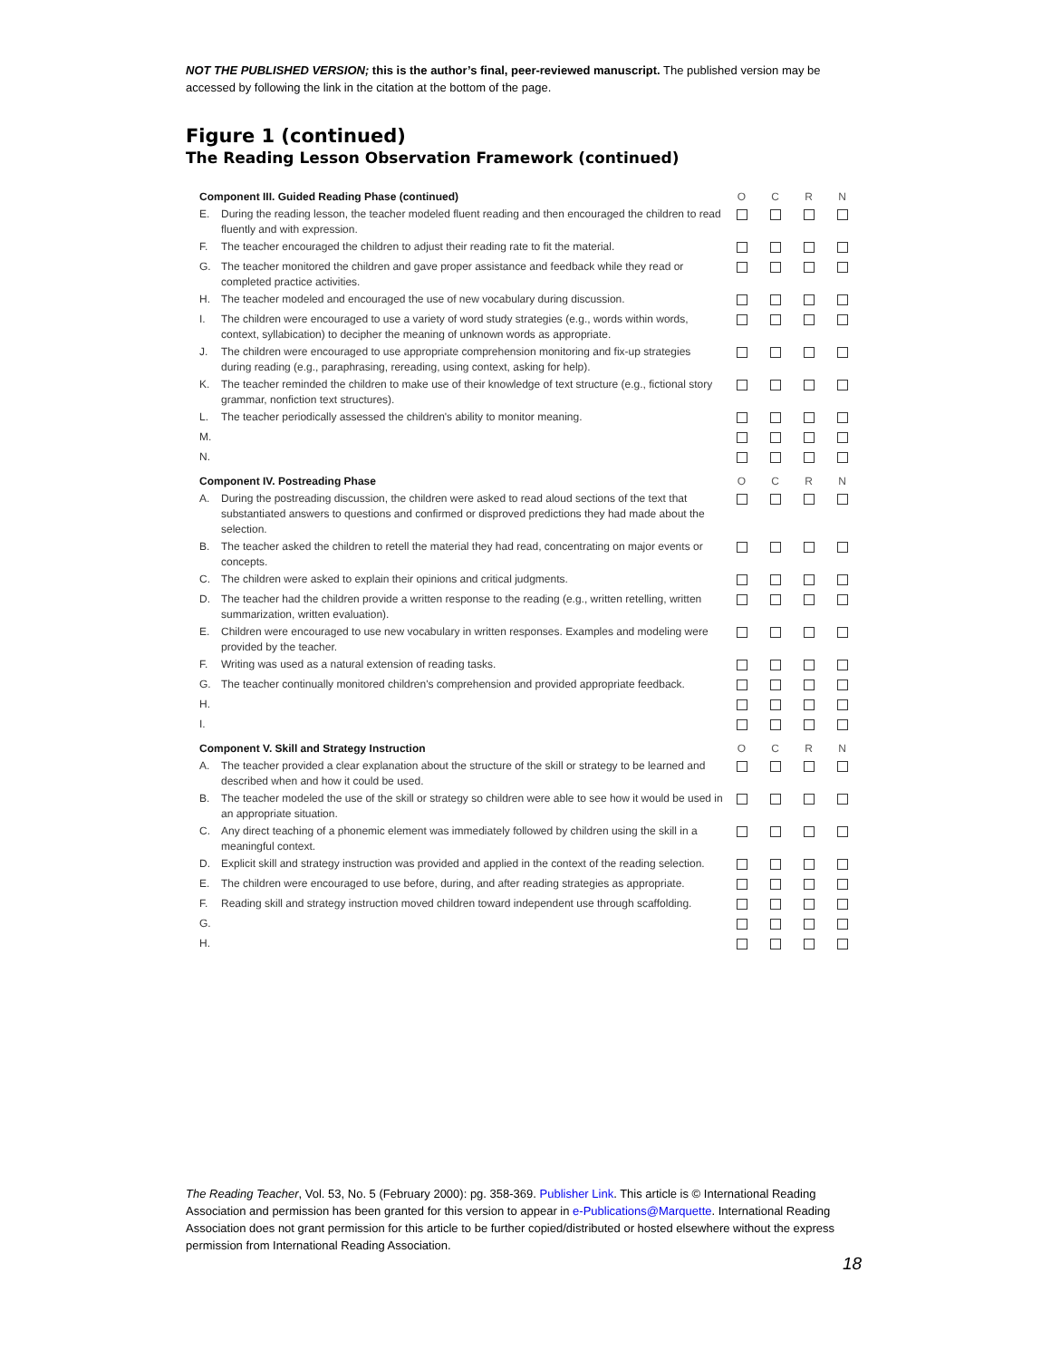NOT THE PUBLISHED VERSION; this is the author’s final, peer-reviewed manuscript. The published version may be accessed by following the link in the citation at the bottom of the page.
Figure 1 (continued)
The Reading Lesson Observation Framework (continued)
| Component III. Guided Reading Phase (continued) | | O | C | R | N |
| --- | --- | --- | --- | --- | --- |
| E. | During the reading lesson, the teacher modeled fluent reading and then encouraged the children to read fluently and with expression. | | | | |
| F. | The teacher encouraged the children to adjust their reading rate to fit the material. | | | | |
| G. | The teacher monitored the children and gave proper assistance and feedback while they read or completed practice activities. | | | | |
| H. | The teacher modeled and encouraged the use of new vocabulary during discussion. | | | | |
| I. | The children were encouraged to use a variety of word study strategies (e.g., words within words, context, syllabication) to decipher the meaning of unknown words as appropriate. | | | | |
| J. | The children were encouraged to use appropriate comprehension monitoring and fix-up strategies during reading (e.g., paraphrasing, rereading, using context, asking for help). | | | | |
| K. | The teacher reminded the children to make use of their knowledge of text structure (e.g., fictional story grammar, nonfiction text structures). | | | | |
| L. | The teacher periodically assessed the children's ability to monitor meaning. | | | | |
| M. | | | | | |
| N. | | | | | |
| Component IV. Postreading Phase | | O | C | R | N |
| A. | During the postreading discussion, the children were asked to read aloud sections of the text that substantiated answers to questions and confirmed or disproved predictions they had made about the selection. | | | | |
| B. | The teacher asked the children to retell the material they had read, concentrating on major events or concepts. | | | | |
| C. | The children were asked to explain their opinions and critical judgments. | | | | |
| D. | The teacher had the children provide a written response to the reading (e.g., written retelling, written summarization, written evaluation). | | | | |
| E. | Children were encouraged to use new vocabulary in written responses. Examples and modeling were provided by the teacher. | | | | |
| F. | Writing was used as a natural extension of reading tasks. | | | | |
| G. | The teacher continually monitored children's comprehension and provided appropriate feedback. | | | | |
| H. | | | | | |
| I. | | | | | |
| Component V. Skill and Strategy Instruction | | O | C | R | N |
| A. | The teacher provided a clear explanation about the structure of the skill or strategy to be learned and described when and how it could be used. | | | | |
| B. | The teacher modeled the use of the skill or strategy so children were able to see how it would be used in an appropriate situation. | | | | |
| C. | Any direct teaching of a phonemic element was immediately followed by children using the skill in a meaningful context. | | | | |
| D. | Explicit skill and strategy instruction was provided and applied in the context of the reading selection. | | | | |
| E. | The children were encouraged to use before, during, and after reading strategies as appropriate. | | | | |
| F. | Reading skill and strategy instruction moved children toward independent use through scaffolding. | | | | |
| G. | | | | | |
| H. | | | | | |
The Reading Teacher, Vol. 53, No. 5 (February 2000): pg. 358-369. Publisher Link. This article is © International Reading Association and permission has been granted for this version to appear in e-Publications@Marquette. International Reading Association does not grant permission for this article to be further copied/distributed or hosted elsewhere without the express permission from International Reading Association.
18